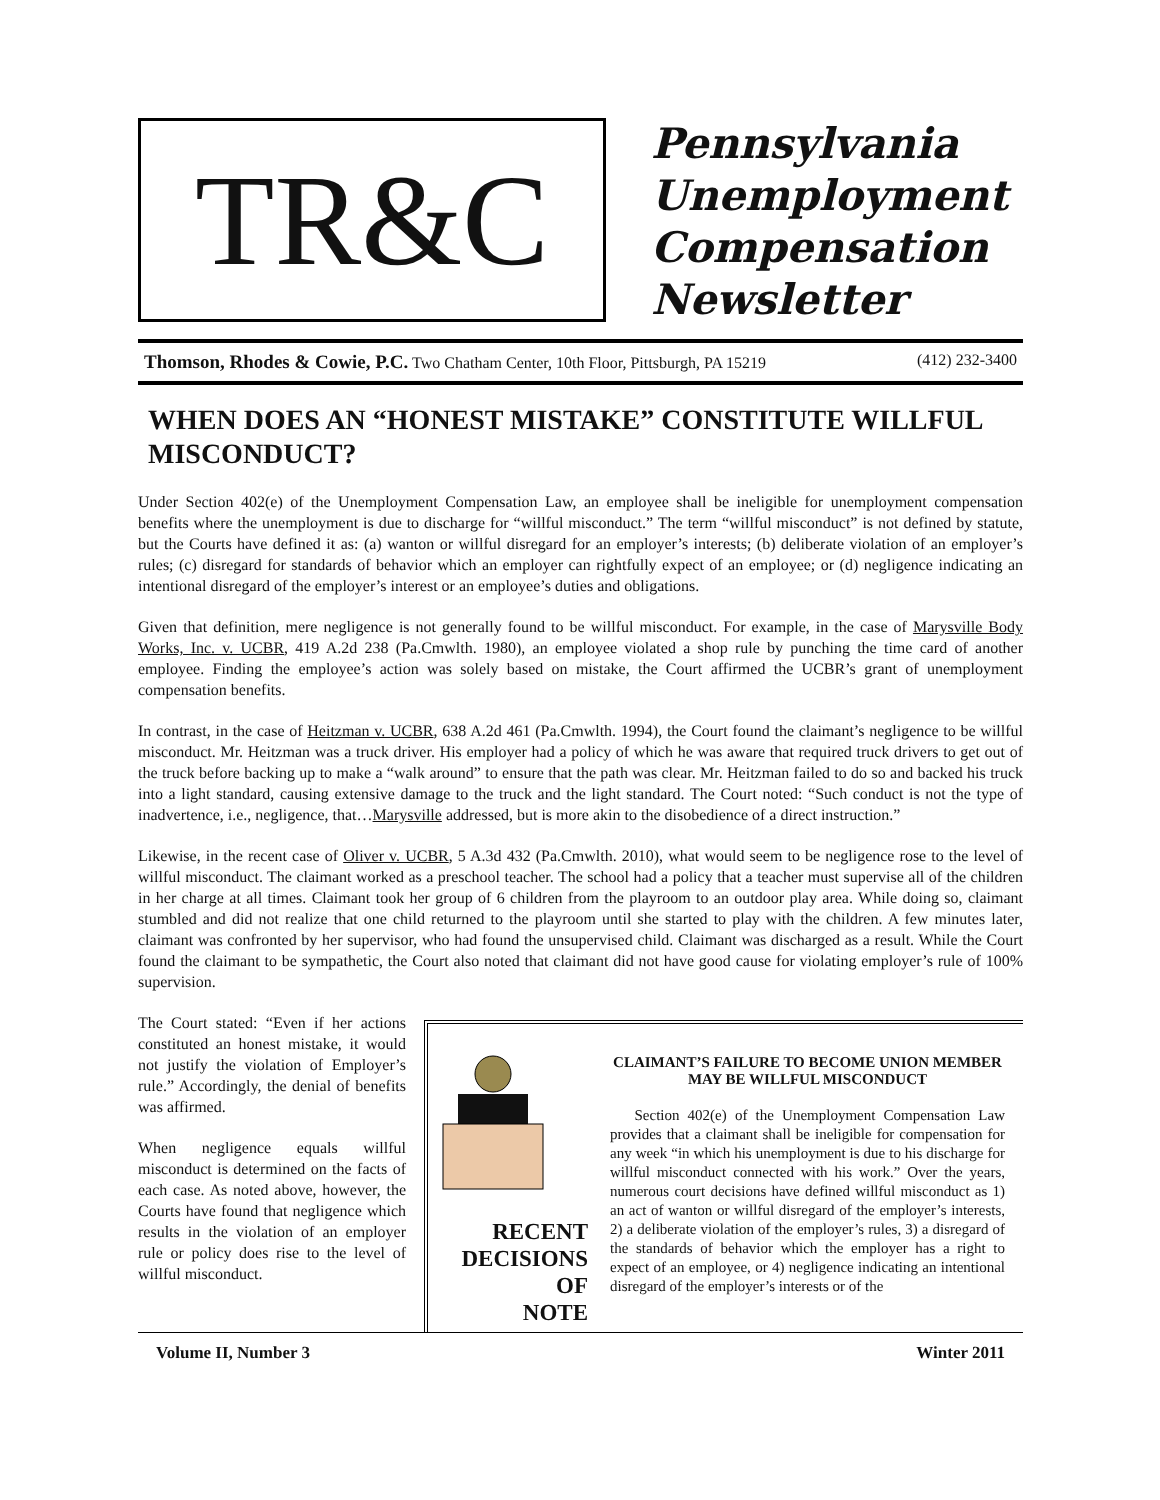TR&C
Pennsylvania
Unemployment
Compensation
Newsletter
Thomson, Rhodes & Cowie, P.C. Two Chatham Center, 10th Floor, Pittsburgh, PA 15219 (412) 232-3400
WHEN DOES AN “HONEST MISTAKE” CONSTITUTE WILLFUL MISCONDUCT?
Under Section 402(e) of the Unemployment Compensation Law, an employee shall be ineligible for unemployment compensation benefits where the unemployment is due to discharge for “willful misconduct.” The term “willful misconduct” is not defined by statute, but the Courts have defined it as: (a) wanton or willful disregard for an employer’s interests; (b) deliberate violation of an employer’s rules; (c) disregard for standards of behavior which an employer can rightfully expect of an employee; or (d) negligence indicating an intentional disregard of the employer’s interest or an employee’s duties and obligations.
Given that definition, mere negligence is not generally found to be willful misconduct. For example, in the case of Marysville Body Works, Inc. v. UCBR, 419 A.2d 238 (Pa.Cmwlth. 1980), an employee violated a shop rule by punching the time card of another employee. Finding the employee’s action was solely based on mistake, the Court affirmed the UCBR’s grant of unemployment compensation benefits.
In contrast, in the case of Heitzman v. UCBR, 638 A.2d 461 (Pa.Cmwlth. 1994), the Court found the claimant’s negligence to be willful misconduct. Mr. Heitzman was a truck driver. His employer had a policy of which he was aware that required truck drivers to get out of the truck before backing up to make a “walk around” to ensure that the path was clear. Mr. Heitzman failed to do so and backed his truck into a light standard, causing extensive damage to the truck and the light standard. The Court noted: “Such conduct is not the type of inadvertence, i.e., negligence, that…Marysville addressed, but is more akin to the disobedience of a direct instruction.”
Likewise, in the recent case of Oliver v. UCBR, 5 A.3d 432 (Pa.Cmwlth. 2010), what would seem to be negligence rose to the level of willful misconduct. The claimant worked as a preschool teacher. The school had a policy that a teacher must supervise all of the children in her charge at all times. Claimant took her group of 6 children from the playroom to an outdoor play area. While doing so, claimant stumbled and did not realize that one child returned to the playroom until she started to play with the children. A few minutes later, claimant was confronted by her supervisor, who had found the unsupervised child. Claimant was discharged as a result. While the Court found the claimant to be sympathetic, the Court also noted that claimant did not have good cause for violating employer’s rule of 100% supervision.
The Court stated: “Even if her actions constituted an honest mistake, it would not justify the violation of Employer’s rule.” Accordingly, the denial of benefits was affirmed.
When negligence equals willful misconduct is determined on the facts of each case. As noted above, however, the Courts have found that negligence which results in the violation of an employer rule or policy does rise to the level of willful misconduct.
RECENT
DECISIONS
OF
NOTE
CLAIMANT’S FAILURE TO BECOME UNION MEMBER MAY BE WILLFUL MISCONDUCT
Section 402(e) of the Unemployment Compensation Law provides that a claimant shall be ineligible for compensation for any week “in which his unemployment is due to his discharge for willful misconduct connected with his work.” Over the years, numerous court decisions have defined willful misconduct as 1) an act of wanton or willful disregard of the employer’s interests, 2) a deliberate violation of the employer’s rules, 3) a disregard of the standards of behavior which the employer has a right to expect of an employee, or 4) negligence indicating an intentional disregard of the employer’s interests or of the
Volume II, Number 3 Winter 2011